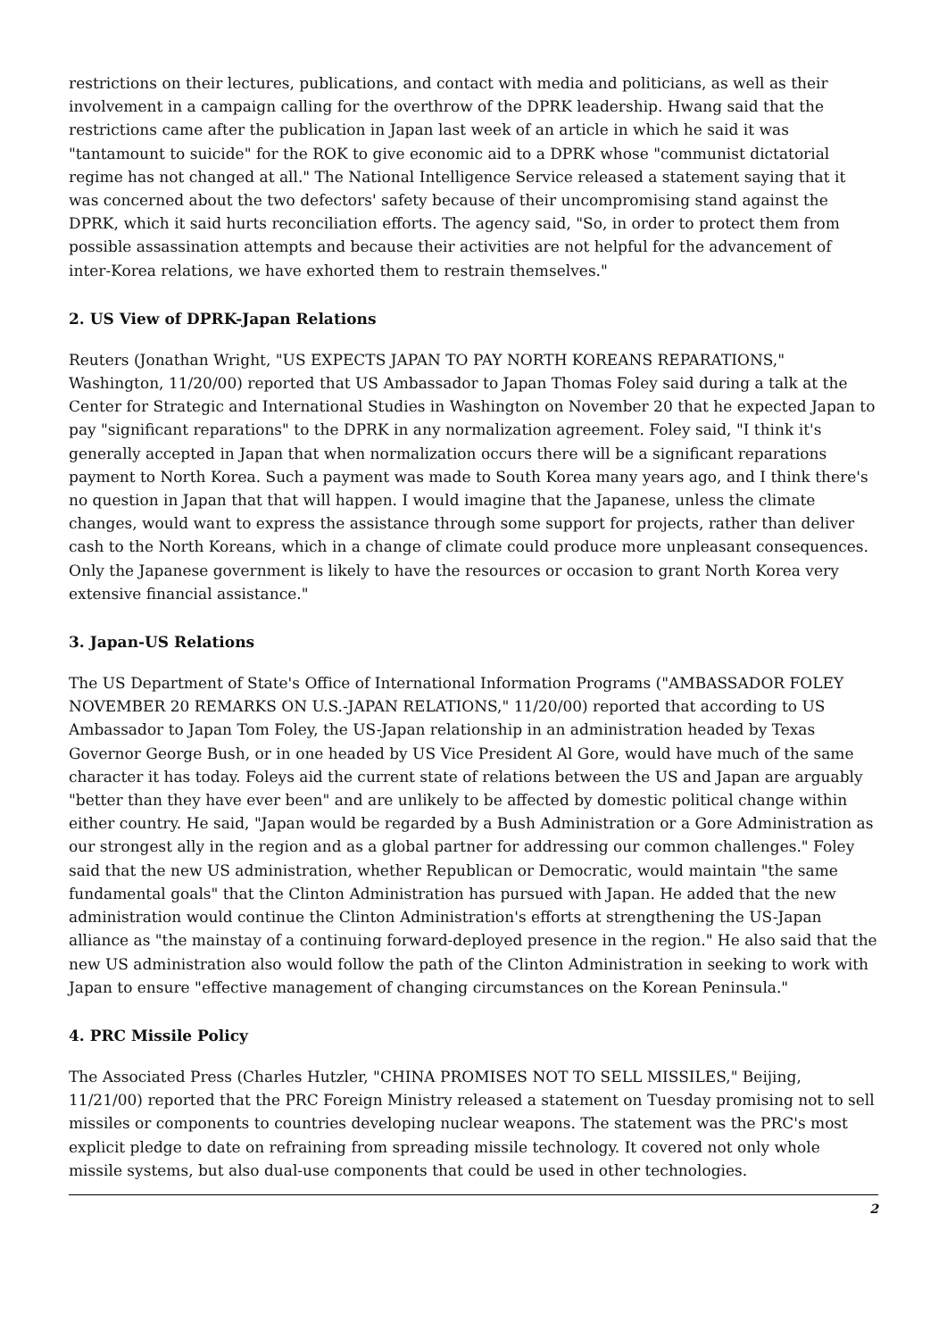restrictions on their lectures, publications, and contact with media and politicians, as well as their involvement in a campaign calling for the overthrow of the DPRK leadership. Hwang said that the restrictions came after the publication in Japan last week of an article in which he said it was "tantamount to suicide" for the ROK to give economic aid to a DPRK whose "communist dictatorial regime has not changed at all." The National Intelligence Service released a statement saying that it was concerned about the two defectors' safety because of their uncompromising stand against the DPRK, which it said hurts reconciliation efforts. The agency said, "So, in order to protect them from possible assassination attempts and because their activities are not helpful for the advancement of inter-Korea relations, we have exhorted them to restrain themselves."
2. US View of DPRK-Japan Relations
Reuters (Jonathan Wright, "US EXPECTS JAPAN TO PAY NORTH KOREANS REPARATIONS," Washington, 11/20/00) reported that US Ambassador to Japan Thomas Foley said during a talk at the Center for Strategic and International Studies in Washington on November 20 that he expected Japan to pay "significant reparations" to the DPRK in any normalization agreement. Foley said, "I think it's generally accepted in Japan that when normalization occurs there will be a significant reparations payment to North Korea. Such a payment was made to South Korea many years ago, and I think there's no question in Japan that that will happen. I would imagine that the Japanese, unless the climate changes, would want to express the assistance through some support for projects, rather than deliver cash to the North Koreans, which in a change of climate could produce more unpleasant consequences. Only the Japanese government is likely to have the resources or occasion to grant North Korea very extensive financial assistance."
3. Japan-US Relations
The US Department of State's Office of International Information Programs ("AMBASSADOR FOLEY NOVEMBER 20 REMARKS ON U.S.-JAPAN RELATIONS," 11/20/00) reported that according to US Ambassador to Japan Tom Foley, the US-Japan relationship in an administration headed by Texas Governor George Bush, or in one headed by US Vice President Al Gore, would have much of the same character it has today. Foleys aid the current state of relations between the US and Japan are arguably "better than they have ever been" and are unlikely to be affected by domestic political change within either country. He said, "Japan would be regarded by a Bush Administration or a Gore Administration as our strongest ally in the region and as a global partner for addressing our common challenges." Foley said that the new US administration, whether Republican or Democratic, would maintain "the same fundamental goals" that the Clinton Administration has pursued with Japan. He added that the new administration would continue the Clinton Administration's efforts at strengthening the US-Japan alliance as "the mainstay of a continuing forward-deployed presence in the region." He also said that the new US administration also would follow the path of the Clinton Administration in seeking to work with Japan to ensure "effective management of changing circumstances on the Korean Peninsula."
4. PRC Missile Policy
The Associated Press (Charles Hutzler, "CHINA PROMISES NOT TO SELL MISSILES," Beijing, 11/21/00) reported that the PRC Foreign Ministry released a statement on Tuesday promising not to sell missiles or components to countries developing nuclear weapons. The statement was the PRC's most explicit pledge to date on refraining from spreading missile technology. It covered not only whole missile systems, but also dual-use components that could be used in other technologies.
2